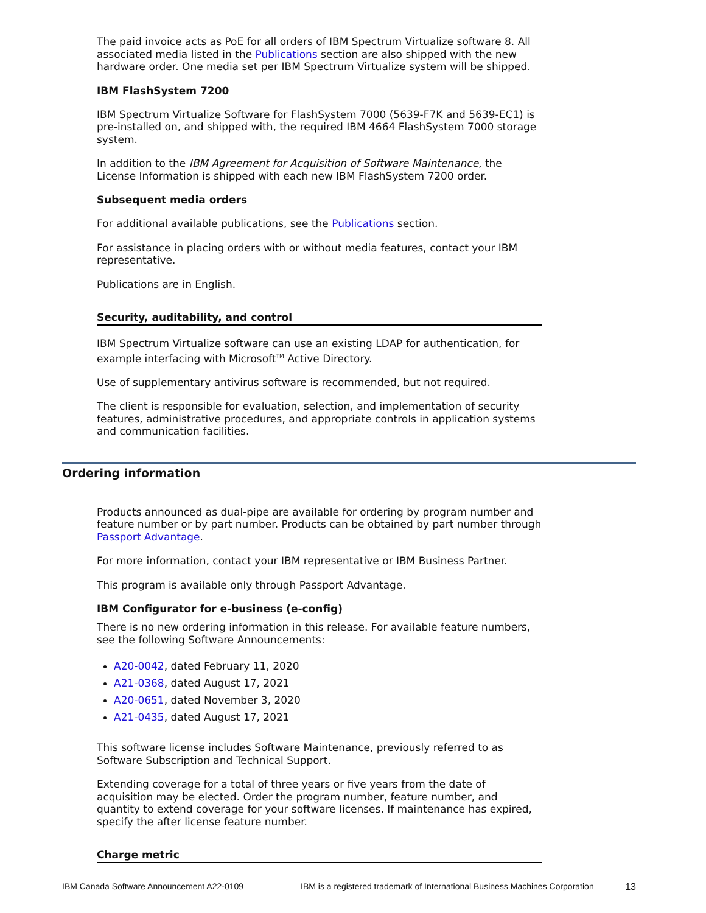The paid invoice acts as PoE for all orders of IBM Spectrum Virtualize software 8. All associated media listed in the Publications section are also shipped with the new hardware order. One media set per IBM Spectrum Virtualize system will be shipped.
IBM FlashSystem 7200
IBM Spectrum Virtualize Software for FlashSystem 7000 (5639-F7K and 5639-EC1) is pre-installed on, and shipped with, the required IBM 4664 FlashSystem 7000 storage system.
In addition to the IBM Agreement for Acquisition of Software Maintenance, the License Information is shipped with each new IBM FlashSystem 7200 order.
Subsequent media orders
For additional available publications, see the Publications section.
For assistance in placing orders with or without media features, contact your IBM representative.
Publications are in English.
Security, auditability, and control
IBM Spectrum Virtualize software can use an existing LDAP for authentication, for example interfacing with Microsoft<sup>TM</sup> Active Directory.
Use of supplementary antivirus software is recommended, but not required.
The client is responsible for evaluation, selection, and implementation of security features, administrative procedures, and appropriate controls in application systems and communication facilities.
Ordering information
Products announced as dual-pipe are available for ordering by program number and feature number or by part number. Products can be obtained by part number through Passport Advantage.
For more information, contact your IBM representative or IBM Business Partner.
This program is available only through Passport Advantage.
IBM Configurator for e-business (e-config)
There is no new ordering information in this release. For available feature numbers, see the following Software Announcements:
A20-0042, dated February 11, 2020
A21-0368, dated August 17, 2021
A20-0651, dated November 3, 2020
A21-0435, dated August 17, 2021
This software license includes Software Maintenance, previously referred to as Software Subscription and Technical Support.
Extending coverage for a total of three years or five years from the date of acquisition may be elected. Order the program number, feature number, and quantity to extend coverage for your software licenses. If maintenance has expired, specify the after license feature number.
Charge metric
IBM Canada Software Announcement A22-0109 IBM is a registered trademark of International Business Machines Corporation 13